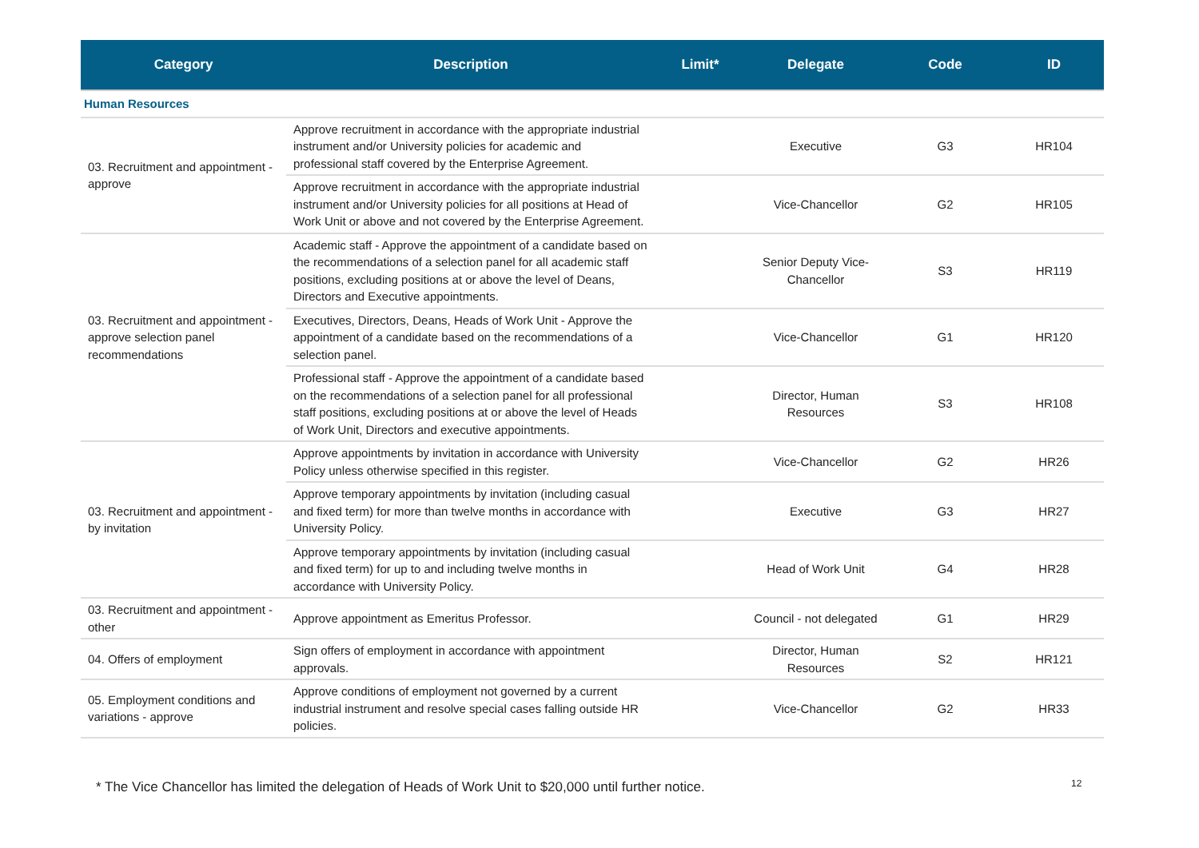| Category | Description | Limit* | Delegate | Code | ID |
| --- | --- | --- | --- | --- | --- |
| Human Resources | | | | | |
| 03. Recruitment and appointment - approve | Approve recruitment in accordance with the appropriate industrial instrument and/or University policies for academic and professional staff covered by the Enterprise Agreement. | | Executive | G3 | HR104 |
| | Approve recruitment in accordance with the appropriate industrial instrument and/or University policies for all positions at Head of Work Unit or above and not covered by the Enterprise Agreement. | | Vice-Chancellor | G2 | HR105 |
| 03. Recruitment and appointment - approve selection panel recommendations | Academic staff - Approve the appointment of a candidate based on the recommendations of a selection panel for all academic staff positions, excluding positions at or above the level of Deans, Directors and Executive appointments. | | Senior Deputy Vice-Chancellor | S3 | HR119 |
| | Executives, Directors, Deans, Heads of Work Unit - Approve the appointment of a candidate based on the recommendations of a selection panel. | | Vice-Chancellor | G1 | HR120 |
| | Professional staff - Approve the appointment of a candidate based on the recommendations of a selection panel for all professional staff positions, excluding positions at or above the level of Heads of Work Unit, Directors and executive appointments. | | Director, Human Resources | S3 | HR108 |
| 03. Recruitment and appointment - by invitation | Approve appointments by invitation in accordance with University Policy unless otherwise specified in this register. | | Vice-Chancellor | G2 | HR26 |
| | Approve temporary appointments by invitation (including casual and fixed term) for more than twelve months in accordance with University Policy. | | Executive | G3 | HR27 |
| | Approve temporary appointments by invitation (including casual and fixed term) for up to and including twelve months in accordance with University Policy. | | Head of Work Unit | G4 | HR28 |
| 03. Recruitment and appointment - other | Approve appointment as Emeritus Professor. | | Council - not delegated | G1 | HR29 |
| 04. Offers of employment | Sign offers of employment in accordance with appointment approvals. | | Director, Human Resources | S2 | HR121 |
| 05. Employment conditions and variations - approve | Approve conditions of employment not governed by a current industrial instrument and resolve special cases falling outside HR policies. | | Vice-Chancellor | G2 | HR33 |
* The Vice Chancellor has limited the delegation of Heads of Work Unit to $20,000 until further notice.
12